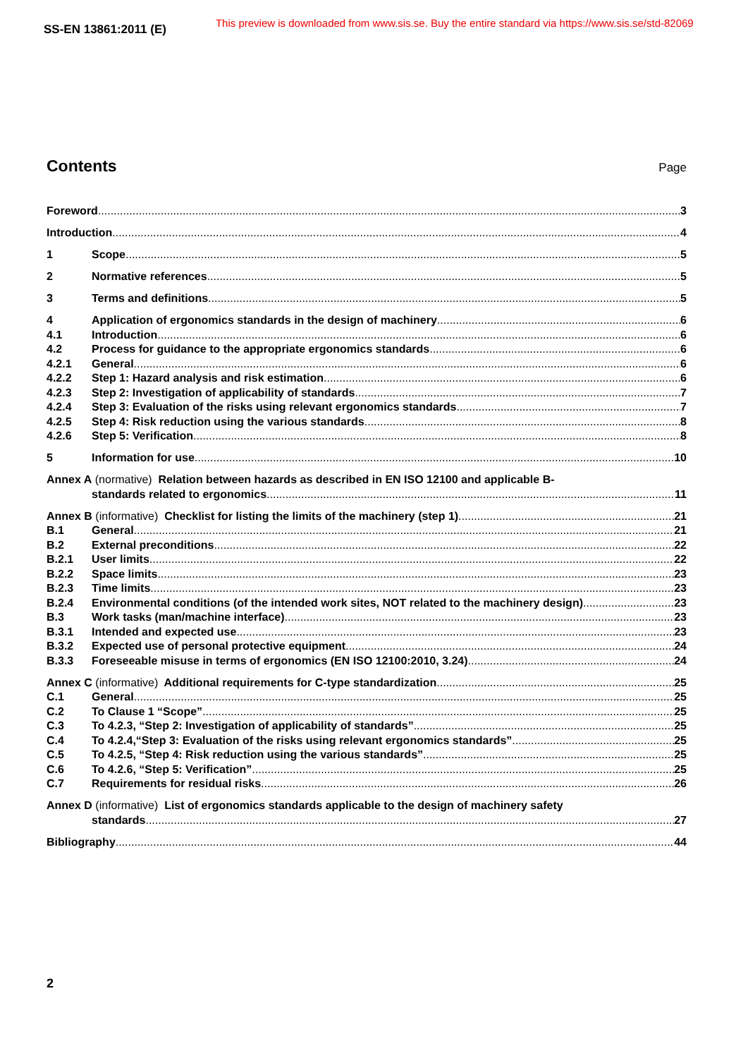SS-EN 13861:2011 (E) This preview is downloaded from www.sis.se. Buy the entire standard via https://www.sis.se/std-82069
Contents
Page
Foreword 3
Introduction 4
1 Scope 5
2 Normative references 5
3 Terms and definitions 5
4 Application of ergonomics standards in the design of machinery 6
4.1 Introduction 6
4.2 Process for guidance to the appropriate ergonomics standards 6
4.2.1 General 6
4.2.2 Step 1: Hazard analysis and risk estimation 6
4.2.3 Step 2: Investigation of applicability of standards 7
4.2.4 Step 3: Evaluation of the risks using relevant ergonomics standards 7
4.2.5 Step 4: Risk reduction using the various standards 8
4.2.6 Step 5: Verification 8
5 Information for use 10
Annex A (normative) Relation between hazards as described in EN ISO 12100 and applicable B-
standards related to ergonomics 11
Annex B (informative) Checklist for listing the limits of the machinery (step 1) 21
B.1 General 21
B.2 External preconditions 22
B.2.1 User limits 22
B.2.2 Space limits 23
B.2.3 Time limits 23
B.2.4 Environmental conditions (of the intended work sites, NOT related to the machinery design) 23
B.3 Work tasks (man/machine interface) 23
B.3.1 Intended and expected use 23
B.3.2 Expected use of personal protective equipment 24
B.3.3 Foreseeable misuse in terms of ergonomics (EN ISO 12100:2010, 3.24) 24
Annex C (informative) Additional requirements for C-type standardization 25
C.1 General 25
C.2 To Clause 1 “Scope” 25
C.3 To 4.2.3, “Step 2: Investigation of applicability of standards” 25
C.4 To 4.2.4,“Step 3: Evaluation of the risks using relevant ergonomics standards” 25
C.5 To 4.2.5, “Step 4: Risk reduction using the various standards” 25
C.6 To 4.2.6, “Step 5: Verification” 25
C.7 Requirements for residual risks 26
Annex D (informative) List of ergonomics standards applicable to the design of machinery safety
standards 27
Bibliography 44
2